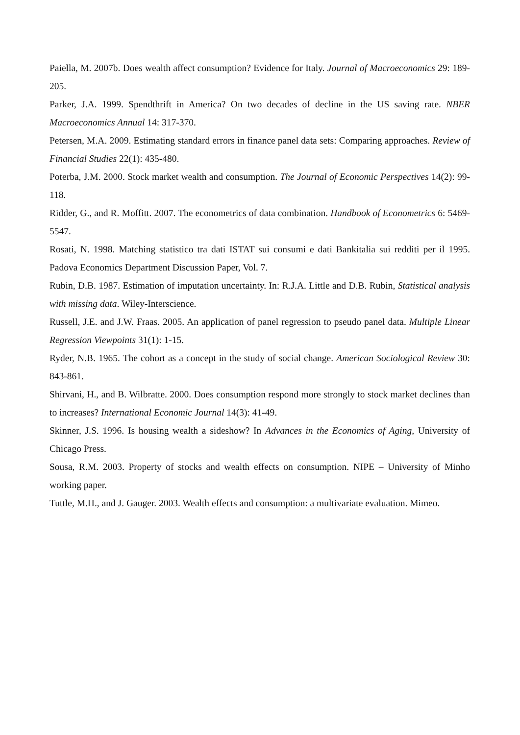Paiella, M. 2007b. Does wealth affect consumption? Evidence for Italy. Journal of Macroeconomics 29: 189-205.
Parker, J.A. 1999. Spendthrift in America? On two decades of decline in the US saving rate. NBER Macroeconomics Annual 14: 317-370.
Petersen, M.A. 2009. Estimating standard errors in finance panel data sets: Comparing approaches. Review of Financial Studies 22(1): 435-480.
Poterba, J.M. 2000. Stock market wealth and consumption. The Journal of Economic Perspectives 14(2): 99-118.
Ridder, G., and R. Moffitt. 2007. The econometrics of data combination. Handbook of Econometrics 6: 5469-5547.
Rosati, N. 1998. Matching statistico tra dati ISTAT sui consumi e dati Bankitalia sui redditi per il 1995. Padova Economics Department Discussion Paper, Vol. 7.
Rubin, D.B. 1987. Estimation of imputation uncertainty. In: R.J.A. Little and D.B. Rubin, Statistical analysis with missing data. Wiley-Interscience.
Russell, J.E. and J.W. Fraas. 2005. An application of panel regression to pseudo panel data. Multiple Linear Regression Viewpoints 31(1): 1-15.
Ryder, N.B. 1965. The cohort as a concept in the study of social change. American Sociological Review 30: 843-861.
Shirvani, H., and B. Wilbratte. 2000. Does consumption respond more strongly to stock market declines than to increases? International Economic Journal 14(3): 41-49.
Skinner, J.S. 1996. Is housing wealth a sideshow? In Advances in the Economics of Aging, University of Chicago Press.
Sousa, R.M. 2003. Property of stocks and wealth effects on consumption. NIPE – University of Minho working paper.
Tuttle, M.H., and J. Gauger. 2003. Wealth effects and consumption: a multivariate evaluation. Mimeo.